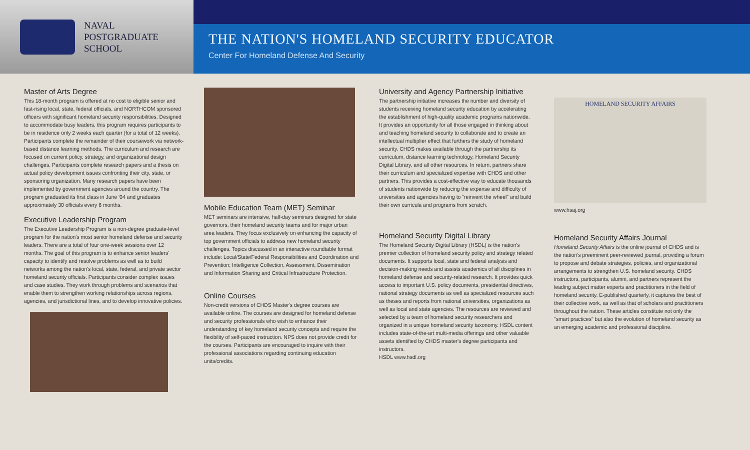NAVAL
POSTGRADUATE
SCHOOL
THE NATION'S HOMELAND SECURITY EDUCATOR
Center For Homeland Defense And Security
Master of Arts Degree
This 18-month program is offered at no cost to eligible senior and fast-rising local, state, federal officials, and NORTHCOM sponsored officers with significant homeland security responsibilities. Designed to accommodate busy leaders, this program requires participants to be in residence only 2 weeks each quarter (for a total of 12 weeks). Participants complete the remainder of their coursework via network-based distance learning methods. The curriculum and research are focused on current policy, strategy, and organizational design challenges. Participants complete research papers and a thesis on actual policy development issues confronting their city, state, or sponsoring organization. Many research papers have been implemented by government agencies around the country. The program graduated its first class in June '04 and graduates approximately 30 officials every 6 months.
Executive Leadership Program
The Executive Leadership Program is a non-degree graduate-level program for the nation's most senior homeland defense and security leaders. There are a total of four one-week sessions over 12 months. The goal of this program is to enhance senior leaders' capacity to identify and resolve problems as well as to build networks among the nation's local, state, federal, and private sector homeland security officials. Participants consider complex issues and case studies. They work through problems and scenarios that enable them to strengthen working relationships across regions, agencies, and jurisdictional lines, and to develop innovative policies.
Mobile Education Team (MET) Seminar
MET seminars are intensive, half-day seminars designed for state governors, their homeland security teams and for major urban area leaders. They focus exclusively on enhancing the capacity of top government officials to address new homeland security challenges. Topics discussed in an interactive roundtable format include: Local/State/Federal Responsibilities and Coordination and Prevention; Intelligence Collection, Assessment, Dissemination and Information Sharing and Critical Infrastructure Protection.
Online Courses
Non-credit versions of CHDS Master's degree courses are available online. The courses are designed for homeland defense and security professionals who wish to enhance their understanding of key homeland security concepts and require the flexibility of self-paced instruction. NPS does not provide credit for the courses. Participants are encouraged to inquire with their professional associations regarding continuing education units/credits.
University and Agency Partnership Initiative
The partnership initiative increases the number and diversity of students receiving homeland security education by accelerating the establishment of high-quality academic programs nationwide. It provides an opportunity for all those engaged in thinking about and teaching homeland security to collaborate and to create an intellectual multiplier effect that furthers the study of homeland security. CHDS makes available through the partnership its curriculum, distance learning technology, Homeland Security Digital Library, and all other resources. In return, partners share their curriculum and specialized expertise with CHDS and other partners. This provides a cost-effective way to educate thousands of students nationwide by reducing the expense and difficulty of universities and agencies having to "reinvent the wheel" and build their own curricula and programs from scratch.
Homeland Security Digital Library
The Homeland Security Digital Library (HSDL) is the nation's premier collection of homeland security policy and strategy related documents. It supports local, state and federal analysis and decision-making needs and assists academics of all disciplines in homeland defense and security-related research. It provides quick access to important U.S. policy documents, presidential directives, national strategy documents as well as specialized resources such as theses and reports from national universities, organizations as well as local and state agencies. The resources are reviewed and selected by a team of homeland security researchers and organized in a unique homeland security taxonomy. HSDL content includes state-of-the-art multi-media offerings and other valuable assets identified by CHDS master's degree participants and instructors.
HSDL www.hsdl.org
HOMELAND SECURITY AFFAIRS
www.hsaj.org
Homeland Security Affairs Journal
Homeland Security Affairs is the online journal of CHDS and is the nation's preeminent peer-reviewed journal, providing a forum to propose and debate strategies, policies, and organizational arrangements to strengthen U.S. homeland security. CHDS instructors, participants, alumni, and partners represent the leading subject matter experts and practitioners in the field of homeland security. E-published quarterly, it captures the best of their collective work, as well as that of scholars and practitioners throughout the nation. These articles constitute not only the "smart practices" but also the evolution of homeland security as an emerging academic and professional discipline.